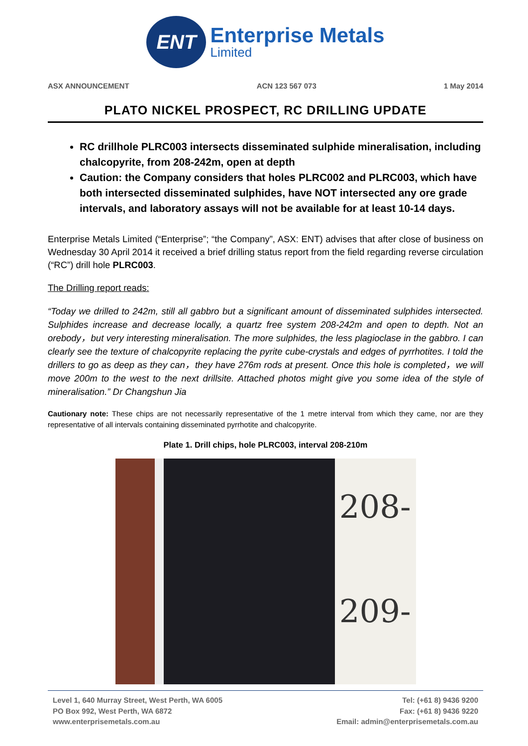ENT
Enterprise Metals
Limited
ASX ANNOUNCEMENT ACN 123 567 073 1 May 2014
PLATO NICKEL PROSPECT, RC DRILLING UPDATE
RC drillhole PLRC003 intersects disseminated sulphide mineralisation, including chalcopyrite, from 208-242m, open at depth
Caution: the Company considers that holes PLRC002 and PLRC003, which have both intersected disseminated sulphides, have NOT intersected any ore grade intervals, and laboratory assays will not be available for at least 10-14 days.
Enterprise Metals Limited (“Enterprise”; “the Company”, ASX: ENT) advises that after close of business on Wednesday 30 April 2014 it received a brief drilling status report from the field regarding reverse circulation (“RC”) drill hole PLRC003.
The Drilling report reads:
“Today we drilled to 242m, still all gabbro but a significant amount of disseminated sulphides intersected. Sulphides increase and decrease locally, a quartz free system 208-242m and open to depth. Not an orebody，but very interesting mineralisation. The more sulphides, the less plagioclase in the gabbro. I can clearly see the texture of chalcopyrite replacing the pyrite cube-crystals and edges of pyrrhotites. I told the drillers to go as deep as they can，they have 276m rods at present. Once this hole is completed，we will move 200m to the west to the next drillsite. Attached photos might give you some idea of the style of mineralisation.” Dr Changshun Jia
Cautionary note: These chips are not necessarily representative of the 1 metre interval from which they came, nor are they representative of all intervals containing disseminated pyrrhotite and chalcopyrite.
Plate 1. Drill chips, hole PLRC003, interval 208-210m
208-
209-
Level 1, 640 Murray Street, West Perth, WA 6005
PO Box 992, West Perth, WA 6872
www.enterprisemetals.com.au
Tel: (+61 8) 9436 9200
Fax: (+61 8) 9436 9220
Email: admin@enterprisemetals.com.au